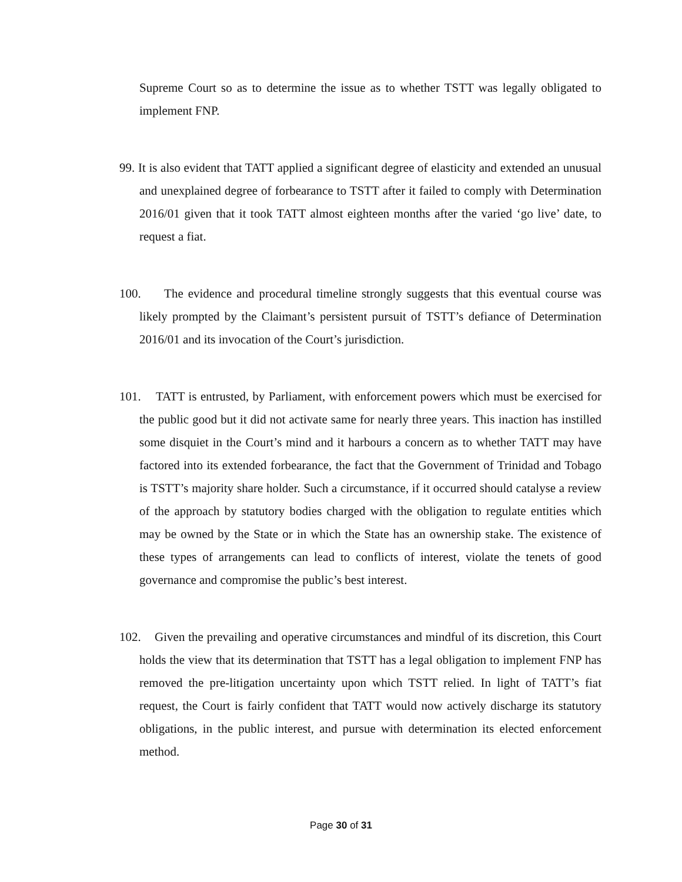Supreme Court so as to determine the issue as to whether TSTT was legally obligated to implement FNP.
99. It is also evident that TATT applied a significant degree of elasticity and extended an unusual and unexplained degree of forbearance to TSTT after it failed to comply with Determination 2016/01 given that it took TATT almost eighteen months after the varied ‘go live’ date, to request a fiat.
100. The evidence and procedural timeline strongly suggests that this eventual course was likely prompted by the Claimant’s persistent pursuit of TSTT’s defiance of Determination 2016/01 and its invocation of the Court’s jurisdiction.
101. TATT is entrusted, by Parliament, with enforcement powers which must be exercised for the public good but it did not activate same for nearly three years. This inaction has instilled some disquiet in the Court’s mind and it harbours a concern as to whether TATT may have factored into its extended forbearance, the fact that the Government of Trinidad and Tobago is TSTT’s majority share holder. Such a circumstance, if it occurred should catalyse a review of the approach by statutory bodies charged with the obligation to regulate entities which may be owned by the State or in which the State has an ownership stake. The existence of these types of arrangements can lead to conflicts of interest, violate the tenets of good governance and compromise the public’s best interest.
102. Given the prevailing and operative circumstances and mindful of its discretion, this Court holds the view that its determination that TSTT has a legal obligation to implement FNP has removed the pre-litigation uncertainty upon which TSTT relied. In light of TATT’s fiat request, the Court is fairly confident that TATT would now actively discharge its statutory obligations, in the public interest, and pursue with determination its elected enforcement method.
Page 30 of 31